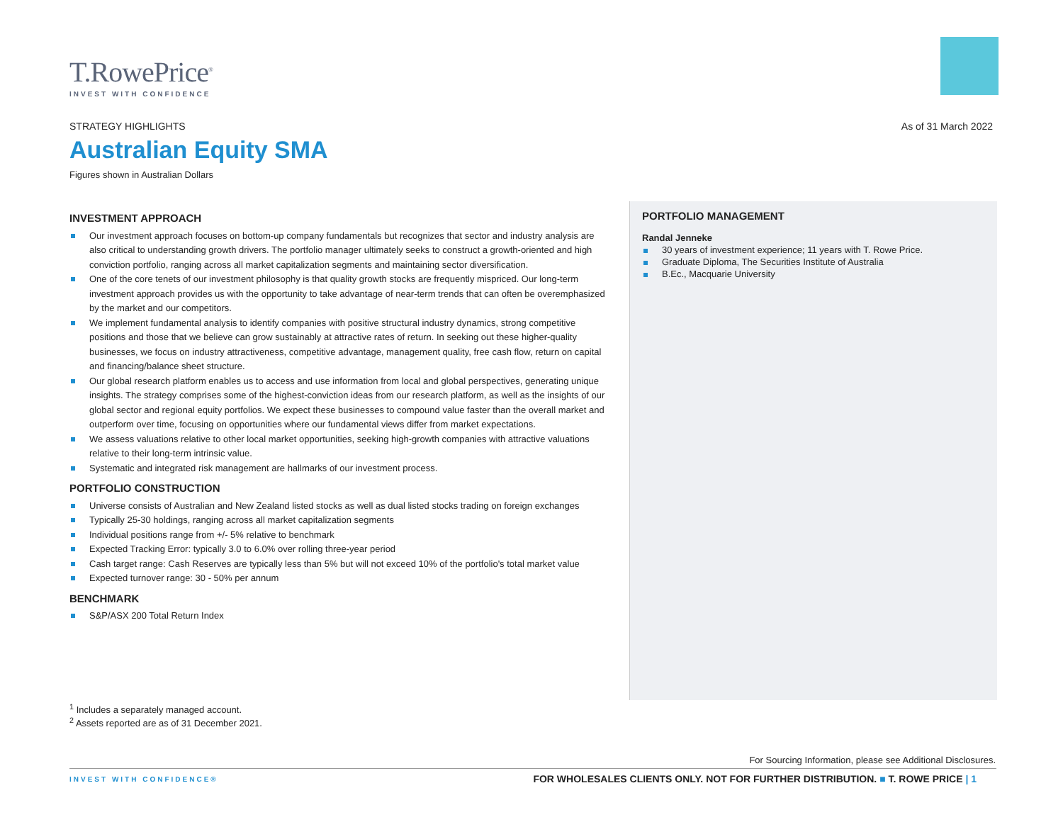T.RowePrice<sup>®</sup>
INVEST WITH CONFIDENCE
STRATEGY HIGHLIGHTS
As of 31 March 2022
Australian Equity SMA
Figures shown in Australian Dollars
INVESTMENT APPROACH
Our investment approach focuses on bottom-up company fundamentals but recognizes that sector and industry analysis are also critical to understanding growth drivers. The portfolio manager ultimately seeks to construct a growth-oriented and high conviction portfolio, ranging across all market capitalization segments and maintaining sector diversification.
One of the core tenets of our investment philosophy is that quality growth stocks are frequently mispriced. Our long-term investment approach provides us with the opportunity to take advantage of near-term trends that can often be overemphasized by the market and our competitors.
We implement fundamental analysis to identify companies with positive structural industry dynamics, strong competitive positions and those that we believe can grow sustainably at attractive rates of return. In seeking out these higher-quality businesses, we focus on industry attractiveness, competitive advantage, management quality, free cash flow, return on capital and financing/balance sheet structure.
Our global research platform enables us to access and use information from local and global perspectives, generating unique insights. The strategy comprises some of the highest-conviction ideas from our research platform, as well as the insights of our global sector and regional equity portfolios. We expect these businesses to compound value faster than the overall market and outperform over time, focusing on opportunities where our fundamental views differ from market expectations.
We assess valuations relative to other local market opportunities, seeking high-growth companies with attractive valuations relative to their long-term intrinsic value.
Systematic and integrated risk management are hallmarks of our investment process.
PORTFOLIO CONSTRUCTION
Universe consists of Australian and New Zealand listed stocks as well as dual listed stocks trading on foreign exchanges
Typically 25-30 holdings, ranging across all market capitalization segments
Individual positions range from +/- 5% relative to benchmark
Expected Tracking Error: typically 3.0 to 6.0% over rolling three-year period
Cash target range: Cash Reserves are typically less than 5% but will not exceed 10% of the portfolio's total market value
Expected turnover range: 30 - 50% per annum
BENCHMARK
S&P/ASX 200 Total Return Index
PORTFOLIO MANAGEMENT
Randal Jenneke
30 years of investment experience; 11 years with T. Rowe Price.
Graduate Diploma, The Securities Institute of Australia
B.Ec., Macquarie University
<sup>1</sup> Includes a separately managed account.
<sup>2</sup> Assets reported are as of 31 December 2021.
For Sourcing Information, please see Additional Disclosures.
INVEST WITH CONFIDENCE® FOR WHOLESALES CLIENTS ONLY. NOT FOR FURTHER DISTRIBUTION. ■ T. ROWE PRICE | 1